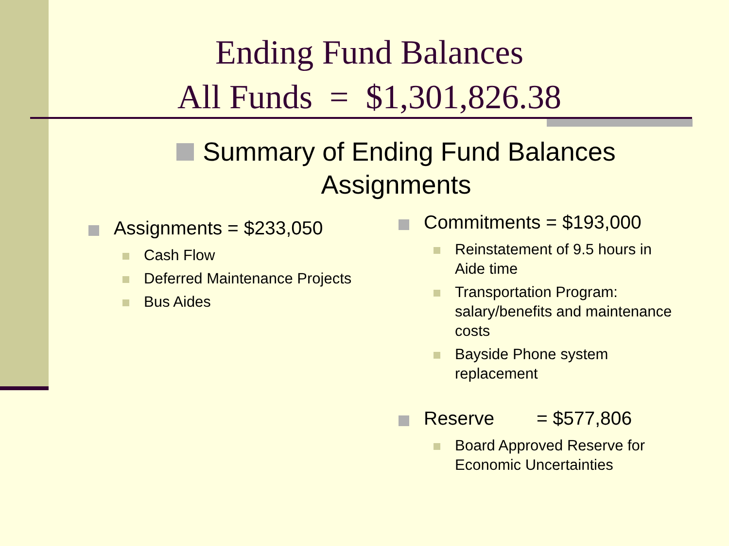Ending Fund Balances
All Funds = $1,301,826.38
Summary of Ending Fund Balances Assignments
Assignments = $233,050
Cash Flow
Deferred Maintenance Projects
Bus Aides
Commitments = $193,000
Reinstatement of 9.5 hours in Aide time
Transportation Program: salary/benefits and maintenance costs
Bayside Phone system replacement
Reserve = $577,806
Board Approved Reserve for Economic Uncertainties